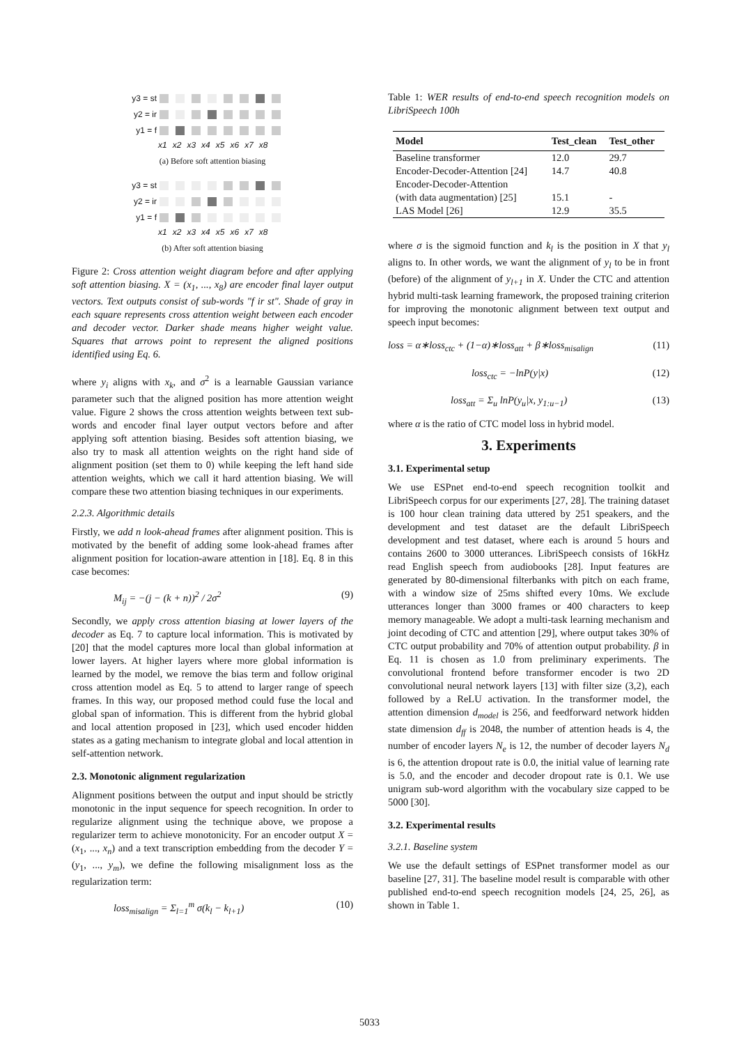y3 = st
y2 = ir
y1 = f
x1 x2 x3 x4 x5 x6 x7 x8
(a) Before soft attention biasing
y3 = st
y2 = ir
y1 = f
x1 x2 x3 x4 x5 x6 x7 x8
(b) After soft attention biasing
Figure 2: Cross attention weight diagram before and after applying soft attention biasing. X = (x<sub>1</sub>, ..., x<sub>8</sub>) are encoder final layer output vectors. Text outputs consist of sub-words "f ir st". Shade of gray in each square represents cross attention weight between each encoder and decoder vector. Darker shade means higher weight value. Squares that arrows point to represent the aligned positions identified using Eq. 6.
where y<sub>i</sub> aligns with x<sub>k</sub>, and σ<sup>2</sup> is a learnable Gaussian variance parameter such that the aligned position has more attention weight value. Figure 2 shows the cross attention weights between text sub-words and encoder final layer output vectors before and after applying soft attention biasing. Besides soft attention biasing, we also try to mask all attention weights on the right hand side of alignment position (set them to 0) while keeping the left hand side attention weights, which we call it hard attention biasing. We will compare these two attention biasing techniques in our experiments.
2.2.3. Algorithmic details
Firstly, we add n look-ahead frames after alignment position. This is motivated by the benefit of adding some look-ahead frames after alignment position for location-aware attention in [18]. Eq. 8 in this case becomes:
M<sub>ij</sub> = −(j − (k + n))<sup>2</sup> / 2σ<sup>2</sup> (9)
Secondly, we apply cross attention biasing at lower layers of the decoder as Eq. 7 to capture local information. This is motivated by [20] that the model captures more local than global information at lower layers. At higher layers where more global information is learned by the model, we remove the bias term and follow original cross attention model as Eq. 5 to attend to larger range of speech frames. In this way, our proposed method could fuse the local and global span of information. This is different from the hybrid global and local attention proposed in [23], which used encoder hidden states as a gating mechanism to integrate global and local attention in self-attention network.
2.3. Monotonic alignment regularization
Alignment positions between the output and input should be strictly monotonic in the input sequence for speech recognition. In order to regularize alignment using the technique above, we propose a regularizer term to achieve monotonicity. For an encoder output X = (x<sub>1</sub>, ..., x<sub>n</sub>) and a text transcription embedding from the decoder Y = (y<sub>1</sub>, ..., y<sub>m</sub>), we define the following misalignment loss as the regularization term:
loss<sub>misalign</sub> = Σ<sub>l=1</sub><sup>m</sup> σ(k<sub>l</sub> − k<sub>l+1</sub>) (10)
Table 1: WER results of end-to-end speech recognition models on LibriSpeech 100h
| Model | Test_clean | Test_other |
| --- | --- | --- |
| Baseline transformer | 12.0 | 29.7 |
| Encoder-Decoder-Attention [24] | 14.7 | 40.8 |
| Encoder-Decoder-Attention (with data augmentation) [25] | 15.1 | - |
| LAS Model [26] | 12.9 | 35.5 |
where σ is the sigmoid function and k<sub>l</sub> is the position in X that y<sub>l</sub> aligns to. In other words, we want the alignment of y<sub>l</sub> to be in front (before) of the alignment of y<sub>l+1</sub> in X. Under the CTC and attention hybrid multi-task learning framework, the proposed training criterion for improving the monotonic alignment between text output and speech input becomes:
loss = α∗loss<sub>ctc</sub> + (1−α)∗loss<sub>att</sub> + β∗loss<sub>misalign</sub> (11)
loss<sub>ctc</sub> = −lnP(y|x) (12)
loss<sub>att</sub> = Σ<sub>u</sub> lnP(y<sub>u</sub>|x, y<sub>1:u−1</sub>) (13)
where α is the ratio of CTC model loss in hybrid model.
3. Experiments
3.1. Experimental setup
We use ESPnet end-to-end speech recognition toolkit and LibriSpeech corpus for our experiments [27, 28]. The training dataset is 100 hour clean training data uttered by 251 speakers, and the development and test dataset are the default LibriSpeech development and test dataset, where each is around 5 hours and contains 2600 to 3000 utterances. LibriSpeech consists of 16kHz read English speech from audiobooks [28]. Input features are generated by 80-dimensional filterbanks with pitch on each frame, with a window size of 25ms shifted every 10ms. We exclude utterances longer than 3000 frames or 400 characters to keep memory manageable. We adopt a multi-task learning mechanism and joint decoding of CTC and attention [29], where output takes 30% of CTC output probability and 70% of attention output probability. β in Eq. 11 is chosen as 1.0 from preliminary experiments. The convolutional frontend before transformer encoder is two 2D convolutional neural network layers [13] with filter size (3,2), each followed by a ReLU activation. In the transformer model, the attention dimension d<sub>model</sub> is 256, and feedforward network hidden state dimension d<sub>ff</sub> is 2048, the number of attention heads is 4, the number of encoder layers N<sub>e</sub> is 12, the number of decoder layers N<sub>d</sub> is 6, the attention dropout rate is 0.0, the initial value of learning rate is 5.0, and the encoder and decoder dropout rate is 0.1. We use unigram sub-word algorithm with the vocabulary size capped to be 5000 [30].
3.2. Experimental results
3.2.1. Baseline system
We use the default settings of ESPnet transformer model as our baseline [27, 31]. The baseline model result is comparable with other published end-to-end speech recognition models [24, 25, 26], as shown in Table 1.
5033